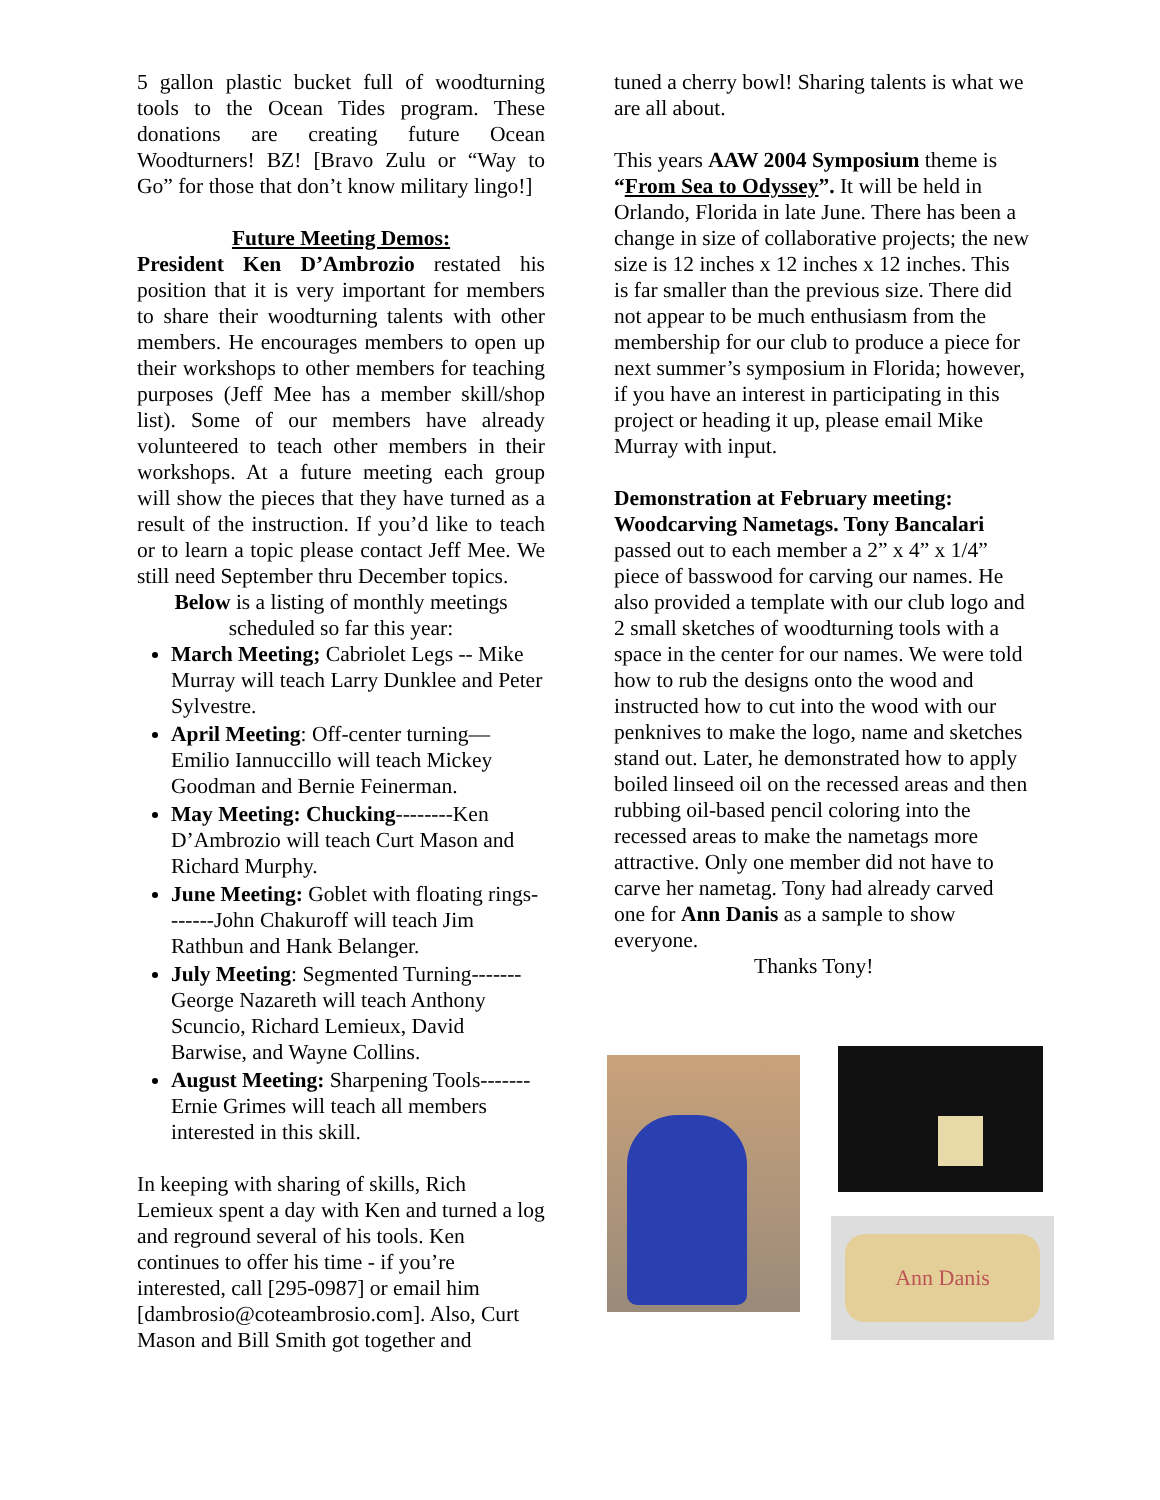5 gallon plastic bucket full of woodturning tools to the Ocean Tides program. These donations are creating future Ocean Woodturners! BZ! [Bravo Zulu or “Way to Go” for those that don’t know military lingo!]
Future Meeting Demos:
President Ken D’Ambrozio restated his position that it is very important for members to share their woodturning talents with other members. He encourages members to open up their workshops to other members for teaching purposes (Jeff Mee has a member skill/shop list). Some of our members have already volunteered to teach other members in their workshops. At a future meeting each group will show the pieces that they have turned as a result of the instruction. If you’d like to teach or to learn a topic please contact Jeff Mee. We still need September thru December topics.
Below is a listing of monthly meetings scheduled so far this year:
March Meeting; Cabriolet Legs -- Mike Murray will teach Larry Dunklee and Peter Sylvestre.
April Meeting: Off-center turning—Emilio Iannuccillo will teach Mickey Goodman and Bernie Feinerman.
May Meeting: Chucking--------Ken D’Ambrozio will teach Curt Mason and Richard Murphy.
June Meeting: Goblet with floating rings-------John Chakuroff will teach Jim Rathbun and Hank Belanger.
July Meeting: Segmented Turning------- George Nazareth will teach Anthony Scuncio, Richard Lemieux, David Barwise, and Wayne Collins.
August Meeting: Sharpening Tools-------Ernie Grimes will teach all members interested in this skill.
In keeping with sharing of skills, Rich Lemieux spent a day with Ken and turned a log and reground several of his tools. Ken continues to offer his time - if you’re interested, call [295-0987] or email him [dambrosio@coteambrosio.com]. Also, Curt Mason and Bill Smith got together and
tuned a cherry bowl! Sharing talents is what we are all about.
This years AAW 2004 Symposium theme is “From Sea to Odyssey”. It will be held in Orlando, Florida in late June. There has been a change in size of collaborative projects; the new size is 12 inches x 12 inches x 12 inches. This is far smaller than the previous size. There did not appear to be much enthusiasm from the membership for our club to produce a piece for next summer’s symposium in Florida; however, if you have an interest in participating in this project or heading it up, please email Mike Murray with input.
Demonstration at February meeting: Woodcarving Nametags. Tony Bancalari passed out to each member a 2” x 4” x 1/4” piece of basswood for carving our names. He also provided a template with our club logo and 2 small sketches of woodturning tools with a space in the center for our names. We were told how to rub the designs onto the wood and instructed how to cut into the wood with our penknives to make the logo, name and sketches stand out. Later, he demonstrated how to apply boiled linseed oil on the recessed areas and then rubbing oil-based pencil coloring into the recessed areas to make the nametags more attractive. Only one member did not have to carve her nametag. Tony had already carved one for Ann Danis as a sample to show everyone.
Thanks Tony!
Ann Danis